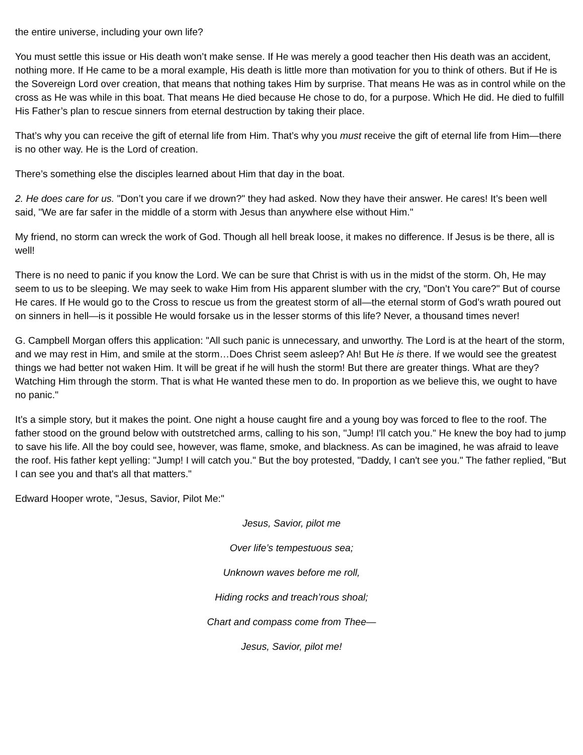the entire universe, including your own life?
You must settle this issue or His death won’t make sense. If He was merely a good teacher then His death was an accident, nothing more. If He came to be a moral example, His death is little more than motivation for you to think of others. But if He is the Sovereign Lord over creation, that means that nothing takes Him by surprise. That means He was as in control while on the cross as He was while in this boat. That means He died because He chose to do, for a purpose. Which He did. He died to fulfill His Father’s plan to rescue sinners from eternal destruction by taking their place.
That’s why you can receive the gift of eternal life from Him. That’s why you must receive the gift of eternal life from Him—there is no other way. He is the Lord of creation.
There’s something else the disciples learned about Him that day in the boat.
2. He does care for us. "Don’t you care if we drown?" they had asked. Now they have their answer. He cares! It’s been well said, "We are far safer in the middle of a storm with Jesus than anywhere else without Him."
My friend, no storm can wreck the work of God. Though all hell break loose, it makes no difference. If Jesus is be there, all is well!
There is no need to panic if you know the Lord. We can be sure that Christ is with us in the midst of the storm. Oh, He may seem to us to be sleeping. We may seek to wake Him from His apparent slumber with the cry, "Don’t You care?" But of course He cares. If He would go to the Cross to rescue us from the greatest storm of all—the eternal storm of God’s wrath poured out on sinners in hell—is it possible He would forsake us in the lesser storms of this life? Never, a thousand times never!
G. Campbell Morgan offers this application: "All such panic is unnecessary, and unworthy. The Lord is at the heart of the storm, and we may rest in Him, and smile at the storm…Does Christ seem asleep? Ah! But He is there. If we would see the greatest things we had better not waken Him. It will be great if he will hush the storm! But there are greater things. What are they? Watching Him through the storm. That is what He wanted these men to do. In proportion as we believe this, we ought to have no panic."
It’s a simple story, but it makes the point. One night a house caught fire and a young boy was forced to flee to the roof. The father stood on the ground below with outstretched arms, calling to his son, "Jump! I'll catch you." He knew the boy had to jump to save his life. All the boy could see, however, was flame, smoke, and blackness. As can be imagined, he was afraid to leave the roof. His father kept yelling: "Jump! I will catch you." But the boy protested, "Daddy, I can't see you." The father replied, "But I can see you and that's all that matters."
Edward Hooper wrote, "Jesus, Savior, Pilot Me:"
Jesus, Savior, pilot me
Over life’s tempestuous sea;
Unknown waves before me roll,
Hiding rocks and treach’rous shoal;
Chart and compass come from Thee—
Jesus, Savior, pilot me!